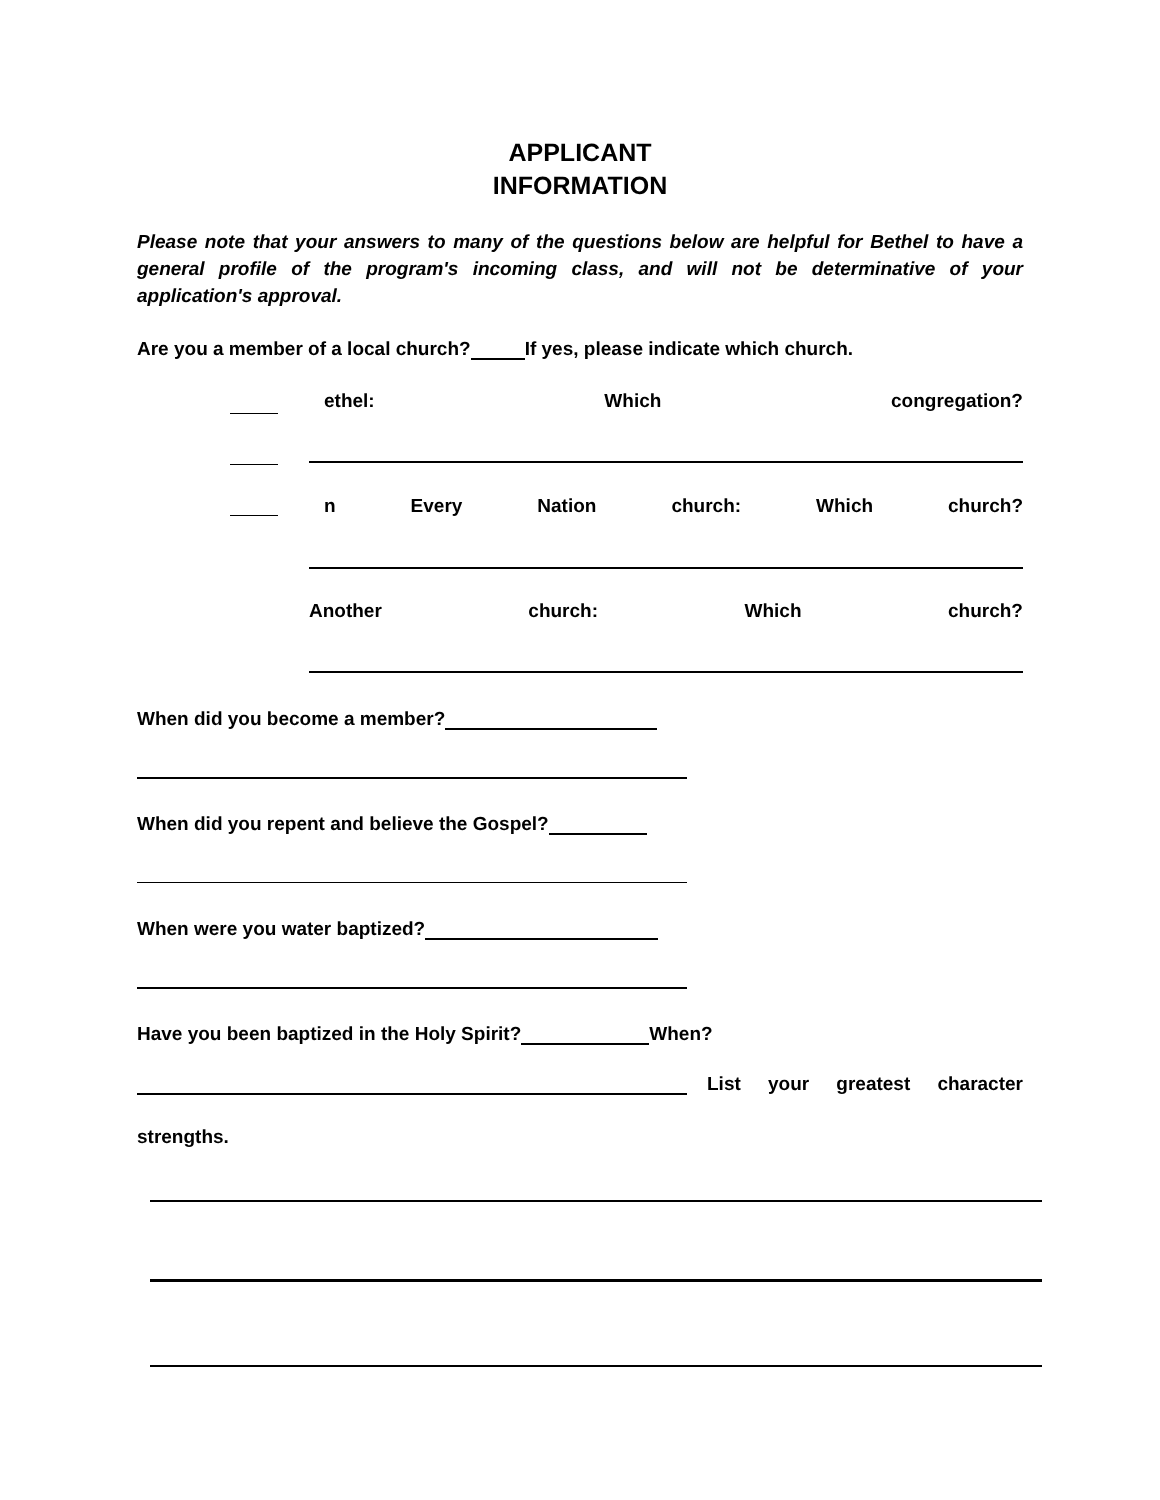APPLICANT
INFORMATION
Please note that your answers to many of the questions below are helpful for Bethel to have a general profile of the program's incoming class, and will not be determinative of your application's approval.
Are you a member of a local church? If yes, please indicate which church.
ethel: Which congregation?
n Every Nation church: Which church?
Another church: Which church?
When did you become a member?
When did you repent and believe the Gospel?
When were you water baptized?
Have you been baptized in the Holy Spirit? When?
List your greatest character
strengths.